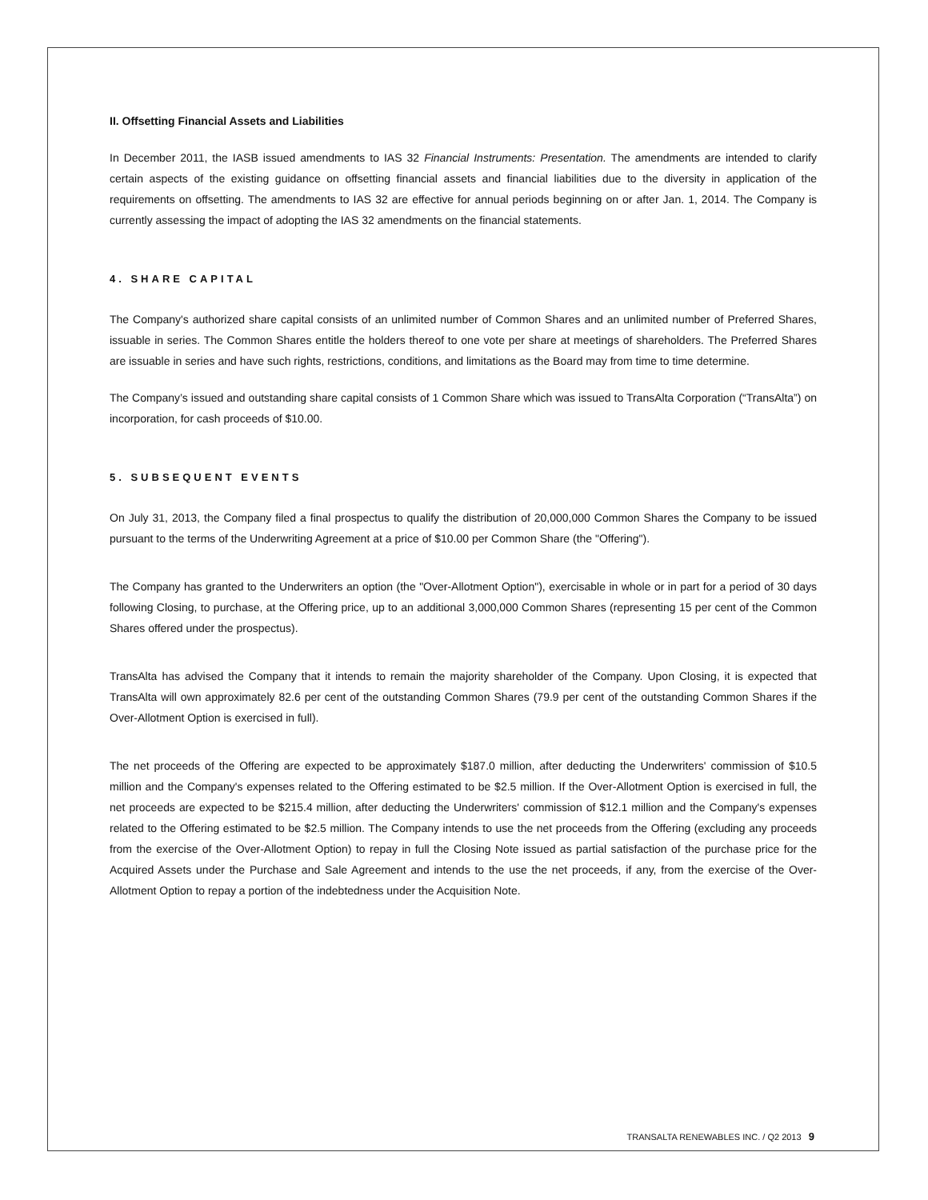II. Offsetting Financial Assets and Liabilities
In December 2011, the IASB issued amendments to IAS 32 Financial Instruments: Presentation. The amendments are intended to clarify certain aspects of the existing guidance on offsetting financial assets and financial liabilities due to the diversity in application of the requirements on offsetting. The amendments to IAS 32 are effective for annual periods beginning on or after Jan. 1, 2014. The Company is currently assessing the impact of adopting the IAS 32 amendments on the financial statements.
4. SHARE CAPITAL
The Company's authorized share capital consists of an unlimited number of Common Shares and an unlimited number of Preferred Shares, issuable in series. The Common Shares entitle the holders thereof to one vote per share at meetings of shareholders. The Preferred Shares are issuable in series and have such rights, restrictions, conditions, and limitations as the Board may from time to time determine.
The Company’s issued and outstanding share capital consists of 1 Common Share which was issued to TransAlta Corporation (“TransAlta”) on incorporation, for cash proceeds of $10.00.
5. SUBSEQUENT EVENTS
On July 31, 2013, the Company filed a final prospectus to qualify the distribution of 20,000,000 Common Shares the Company to be issued pursuant to the terms of the Underwriting Agreement at a price of $10.00 per Common Share (the "Offering").
The Company has granted to the Underwriters an option (the "Over-Allotment Option"), exercisable in whole or in part for a period of 30 days following Closing, to purchase, at the Offering price, up to an additional 3,000,000 Common Shares (representing 15 per cent of the Common Shares offered under the prospectus).
TransAlta has advised the Company that it intends to remain the majority shareholder of the Company. Upon Closing, it is expected that TransAlta will own approximately 82.6 per cent of the outstanding Common Shares (79.9 per cent of the outstanding Common Shares if the Over-Allotment Option is exercised in full).
The net proceeds of the Offering are expected to be approximately $187.0 million, after deducting the Underwriters' commission of $10.5 million and the Company's expenses related to the Offering estimated to be $2.5 million. If the Over-Allotment Option is exercised in full, the net proceeds are expected to be $215.4 million, after deducting the Underwriters' commission of $12.1 million and the Company's expenses related to the Offering estimated to be $2.5 million. The Company intends to use the net proceeds from the Offering (excluding any proceeds from the exercise of the Over-Allotment Option) to repay in full the Closing Note issued as partial satisfaction of the purchase price for the Acquired Assets under the Purchase and Sale Agreement and intends to the use the net proceeds, if any, from the exercise of the Over-Allotment Option to repay a portion of the indebtedness under the Acquisition Note.
TRANSALTA RENEWABLES INC. / Q2 2013 9